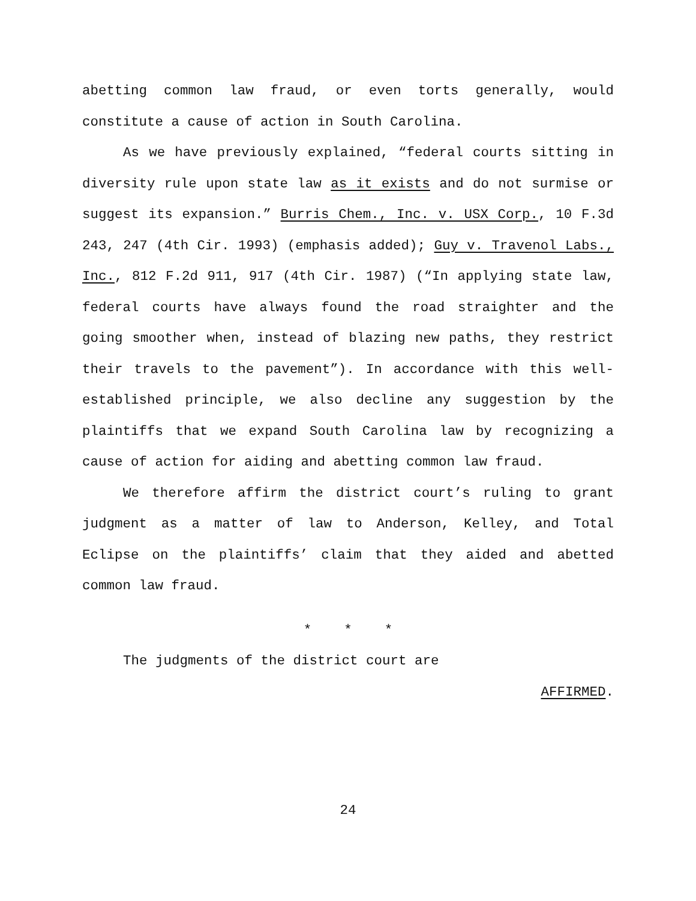abetting common law fraud, or even torts generally, would constitute a cause of action in South Carolina.
As we have previously explained, “federal courts sitting in diversity rule upon state law as it exists and do not surmise or suggest its expansion.” Burris Chem., Inc. v. USX Corp., 10 F.3d 243, 247 (4th Cir. 1993) (emphasis added); Guy v. Travenol Labs., Inc., 812 F.2d 911, 917 (4th Cir. 1987) (“In applying state law, federal courts have always found the road straighter and the going smoother when, instead of blazing new paths, they restrict their travels to the pavement”). In accordance with this well-established principle, we also decline any suggestion by the plaintiffs that we expand South Carolina law by recognizing a cause of action for aiding and abetting common law fraud.
We therefore affirm the district court’s ruling to grant judgment as a matter of law to Anderson, Kelley, and Total Eclipse on the plaintiffs’ claim that they aided and abetted common law fraud.
* * *
The judgments of the district court are
AFFIRMED.
24